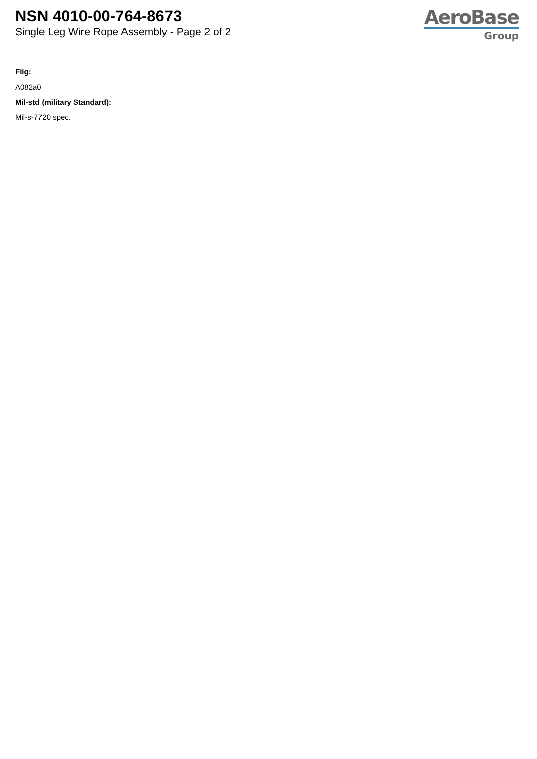NSN 4010-00-764-8673
Single Leg Wire Rope Assembly - Page 2 of 2
AeroBase
Group
Fiig:
A082a0
Mil-std (military Standard):
Mil-s-7720 spec.